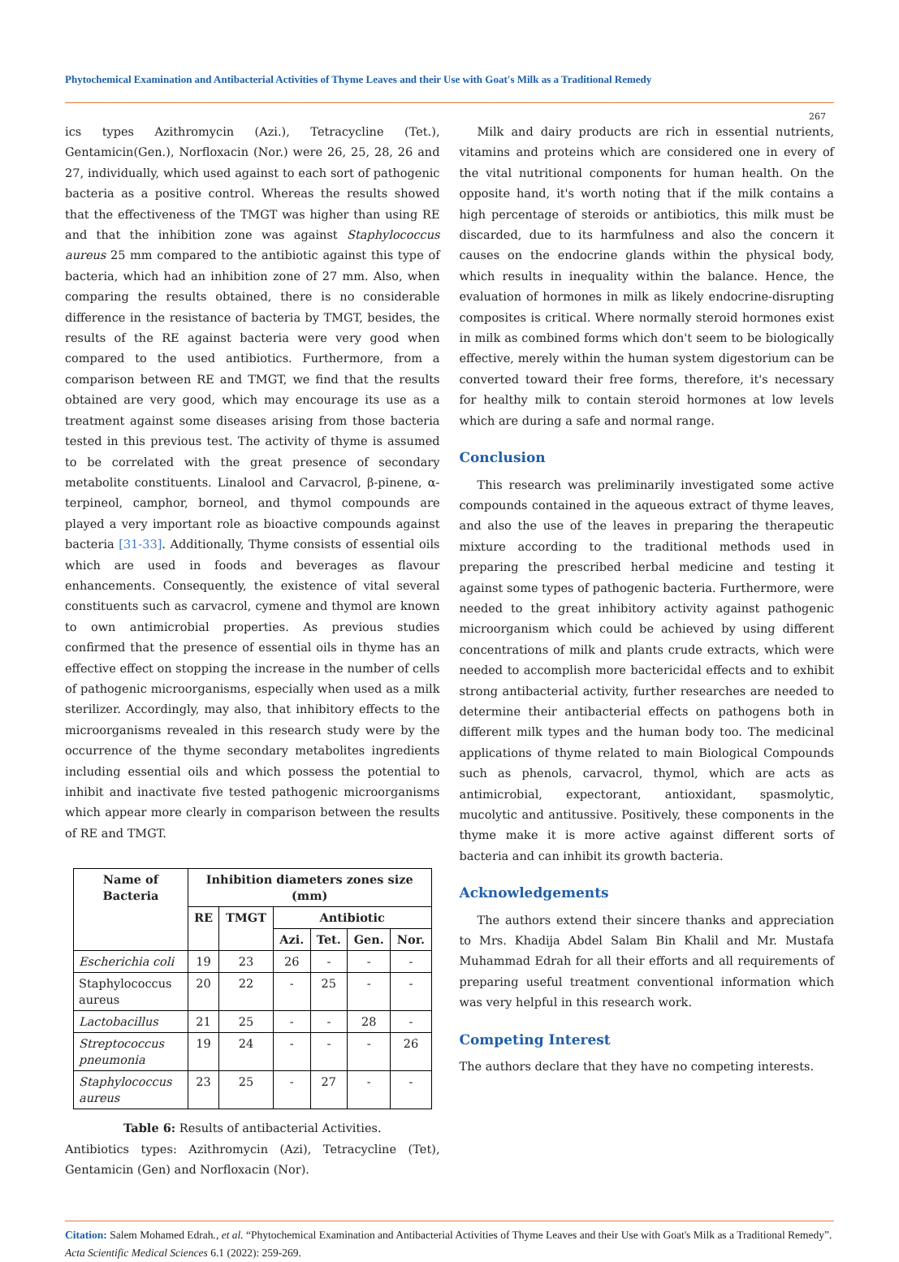Phytochemical Examination and Antibacterial Activities of Thyme Leaves and their Use with Goat's Milk as a Traditional Remedy
267
ics types Azithromycin (Azi.), Tetracycline (Tet.), Gentamicin(Gen.), Norfloxacin (Nor.) were 26, 25, 28, 26 and 27, individually, which used against to each sort of pathogenic bacteria as a positive control. Whereas the results showed that the effectiveness of the TMGT was higher than using RE and that the inhibition zone was against Staphylococcus aureus 25 mm compared to the antibiotic against this type of bacteria, which had an inhibition zone of 27 mm. Also, when comparing the results obtained, there is no considerable difference in the resistance of bacteria by TMGT, besides, the results of the RE against bacteria were very good when compared to the used antibiotics. Furthermore, from a comparison between RE and TMGT, we find that the results obtained are very good, which may encourage its use as a treatment against some diseases arising from those bacteria tested in this previous test. The activity of thyme is assumed to be correlated with the great presence of secondary metabolite constituents. Linalool and Carvacrol, β-pinene, α-terpineol, camphor, borneol, and thymol compounds are played a very important role as bioactive compounds against bacteria [31-33]. Additionally, Thyme consists of essential oils which are used in foods and beverages as flavour enhancements. Consequently, the existence of vital several constituents such as carvacrol, cymene and thymol are known to own antimicrobial properties. As previous studies confirmed that the presence of essential oils in thyme has an effective effect on stopping the increase in the number of cells of pathogenic microorganisms, especially when used as a milk sterilizer. Accordingly, may also, that inhibitory effects to the microorganisms revealed in this research study were by the occurrence of the thyme secondary metabolites ingredients including essential oils and which possess the potential to inhibit and inactivate five tested pathogenic microorganisms which appear more clearly in comparison between the results of RE and TMGT.
| Name of Bacteria | Inhibition diameters zones size (mm) | | | | | |
| --- | --- | --- | --- | --- | --- | --- |
| | RE | TMGT | Antibiotic | | | |
| | | | Azi. | Tet. | Gen. | Nor. |
| Escherichia coli | 19 | 23 | 26 | - | - | - |
| Staphylococcus aureus | 20 | 22 | - | 25 | - | - |
| Lactobacillus | 21 | 25 | - | - | 28 | - |
| Streptococcus pneumonia | 19 | 24 | - | - | - | 26 |
| Staphylococcus aureus | 23 | 25 | - | 27 | - | - |
Table 6: Results of antibacterial Activities.
Antibiotics types: Azithromycin (Azi), Tetracycline (Tet), Gentamicin (Gen) and Norfloxacin (Nor).
Milk and dairy products are rich in essential nutrients, vitamins and proteins which are considered one in every of the vital nutritional components for human health. On the opposite hand, it's worth noting that if the milk contains a high percentage of steroids or antibiotics, this milk must be discarded, due to its harmfulness and also the concern it causes on the endocrine glands within the physical body, which results in inequality within the balance. Hence, the evaluation of hormones in milk as likely endocrine-disrupting composites is critical. Where normally steroid hormones exist in milk as combined forms which don't seem to be biologically effective, merely within the human system digestorium can be converted toward their free forms, therefore, it's necessary for healthy milk to contain steroid hormones at low levels which are during a safe and normal range.
Conclusion
This research was preliminarily investigated some active compounds contained in the aqueous extract of thyme leaves, and also the use of the leaves in preparing the therapeutic mixture according to the traditional methods used in preparing the prescribed herbal medicine and testing it against some types of pathogenic bacteria. Furthermore, were needed to the great inhibitory activity against pathogenic microorganism which could be achieved by using different concentrations of milk and plants crude extracts, which were needed to accomplish more bactericidal effects and to exhibit strong antibacterial activity, further researches are needed to determine their antibacterial effects on pathogens both in different milk types and the human body too. The medicinal applications of thyme related to main Biological Compounds such as phenols, carvacrol, thymol, which are acts as antimicrobial, expectorant, antioxidant, spasmolytic, mucolytic and antitussive. Positively, these components in the thyme make it is more active against different sorts of bacteria and can inhibit its growth bacteria.
Acknowledgements
The authors extend their sincere thanks and appreciation to Mrs. Khadija Abdel Salam Bin Khalil and Mr. Mustafa Muhammad Edrah for all their efforts and all requirements of preparing useful treatment conventional information which was very helpful in this research work.
Competing Interest
The authors declare that they have no competing interests.
Citation: Salem Mohamed Edrah., et al. “Phytochemical Examination and Antibacterial Activities of Thyme Leaves and their Use with Goat's Milk as a Traditional Remedy”. Acta Scientific Medical Sciences 6.1 (2022): 259-269.